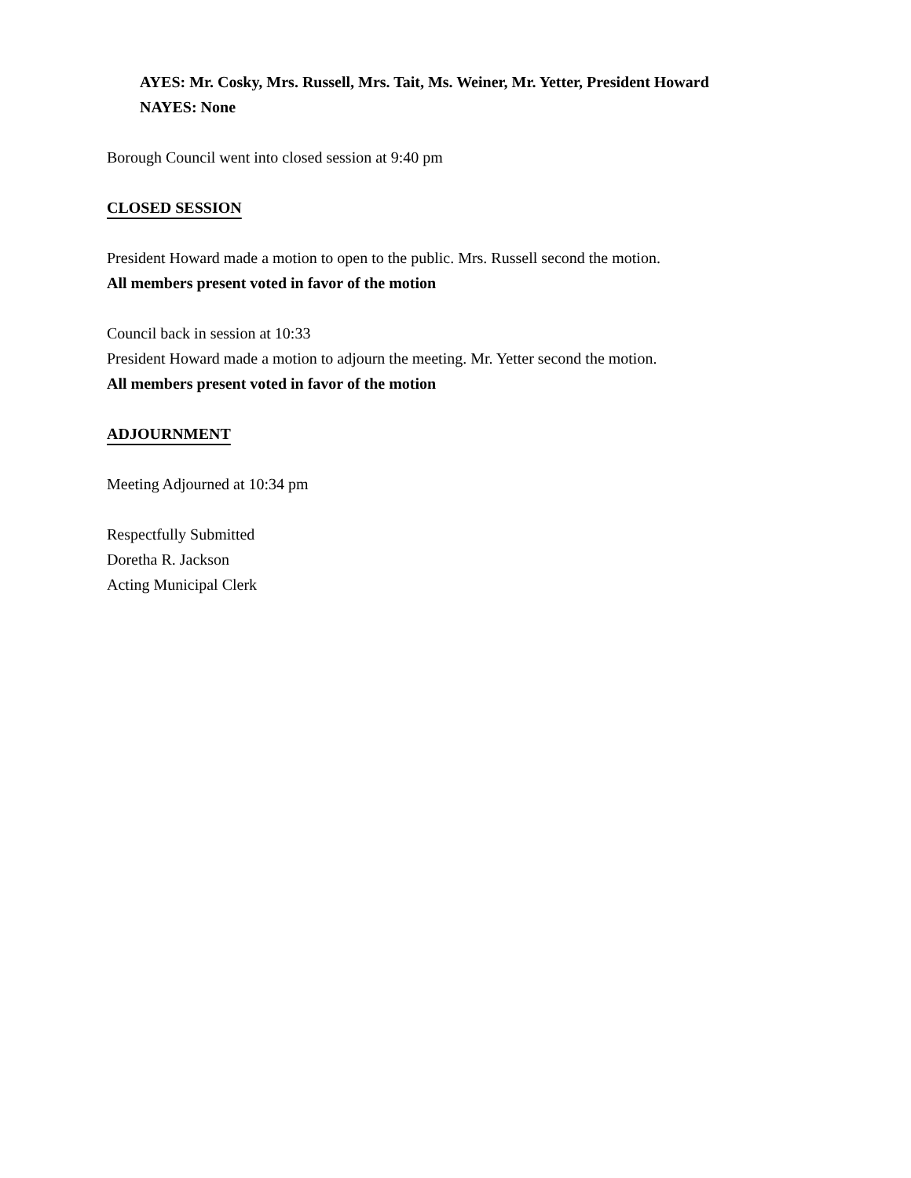AYES: Mr. Cosky, Mrs. Russell, Mrs. Tait, Ms. Weiner, Mr. Yetter, President Howard
NAYES: None
Borough Council went into closed session at 9:40 pm
CLOSED SESSION
President Howard made a motion to open to the public. Mrs. Russell second the motion.
All members present voted in favor of the motion
Council back in session at 10:33
President Howard made a motion to adjourn the meeting. Mr. Yetter second the motion.
All members present voted in favor of the motion
ADJOURNMENT
Meeting Adjourned at 10:34 pm
Respectfully Submitted
Doretha R. Jackson
Acting Municipal Clerk